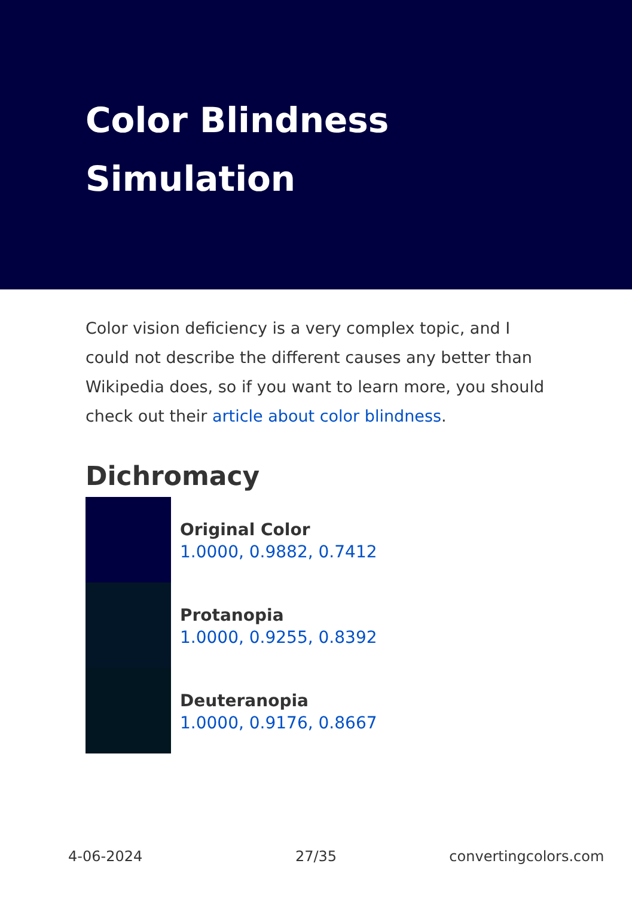Color Blindness Simulation
Color vision deficiency is a very complex topic, and I could not describe the different causes any better than Wikipedia does, so if you want to learn more, you should check out their article about color blindness.
Dichromacy
Original Color
1.0000, 0.9882, 0.7412
Protanopia
1.0000, 0.9255, 0.8392
Deuteranopia
1.0000, 0.9176, 0.8667
4-06-2024 27/35 convertingcolors.com